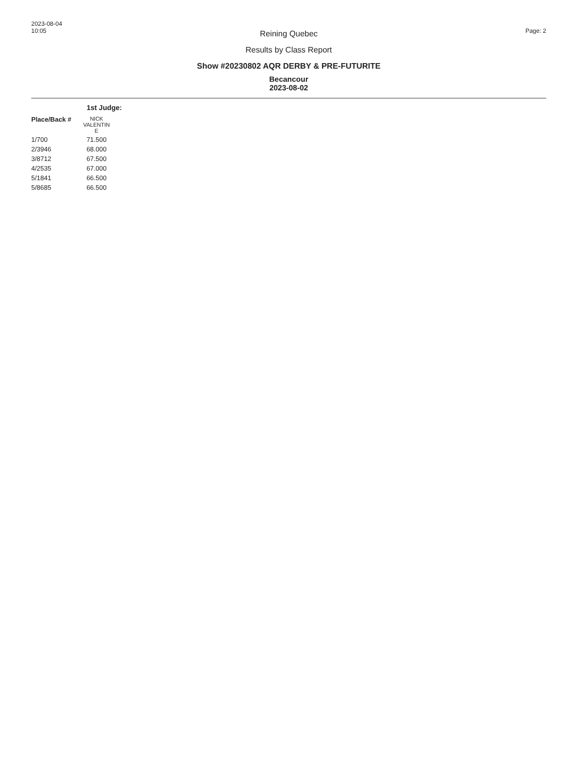2023-08-04
10:05
Page: 2
Reining Quebec
Results by Class Report
Show #20230802 AQR DERBY & PRE-FUTURITE
Becancour
2023-08-02
1st Judge:
| Place/Back # | NICK VALENTIN E |
| --- | --- |
| 1/700 | 71.500 |
| 2/3946 | 68.000 |
| 3/8712 | 67.500 |
| 4/2535 | 67.000 |
| 5/1841 | 66.500 |
| 5/8685 | 66.500 |